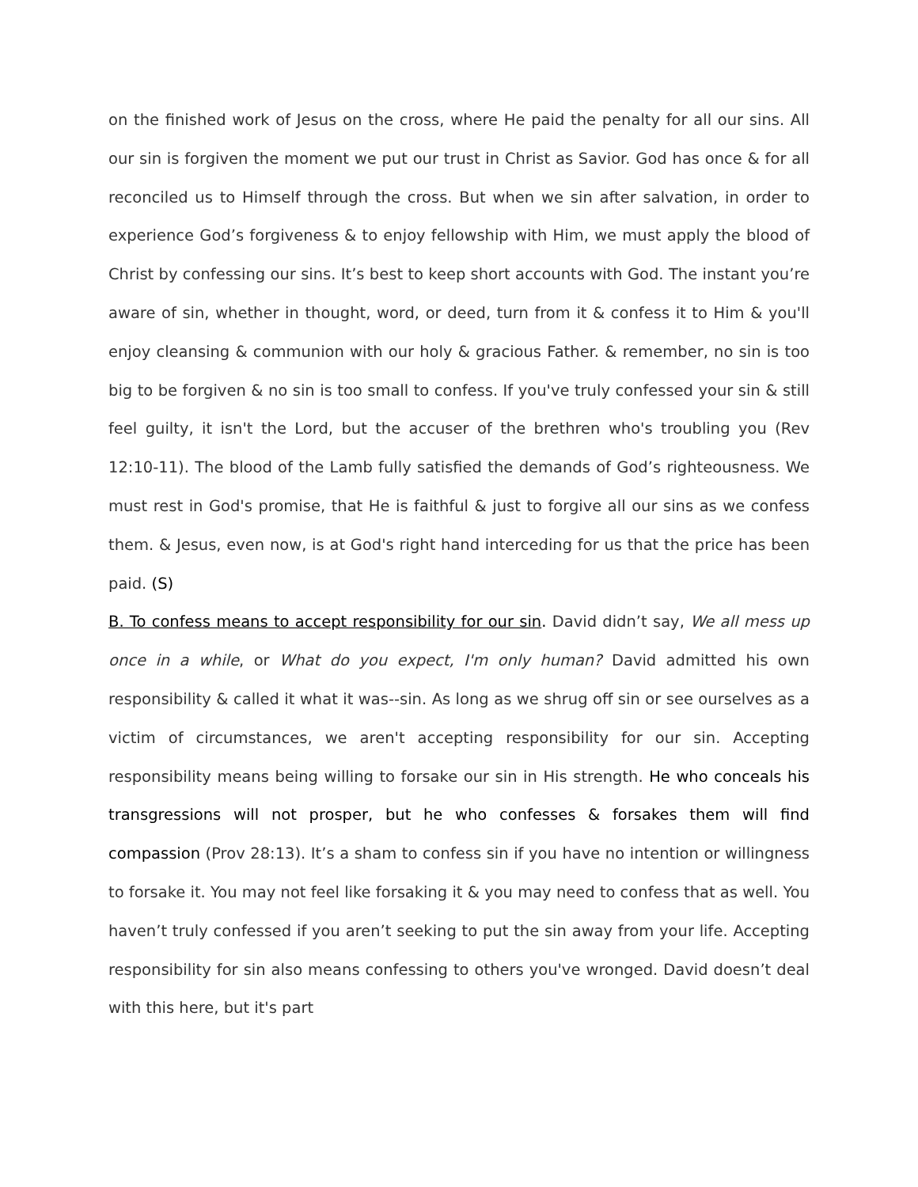on the finished work of Jesus on the cross, where He paid the penalty for all our sins. All our sin is forgiven the moment we put our trust in Christ as Savior. God has once & for all reconciled us to Himself through the cross. But when we sin after salvation, in order to experience God’s forgiveness & to enjoy fellowship with Him, we must apply the blood of Christ by confessing our sins. It’s best to keep short accounts with God. The instant you’re aware of sin, whether in thought, word, or deed, turn from it & confess it to Him & you'll enjoy cleansing & communion with our holy & gracious Father. & remember, no sin is too big to be forgiven & no sin is too small to confess. If you've truly confessed your sin & still feel guilty, it isn't the Lord, but the accuser of the brethren who's troubling you (Rev 12:10-11). The blood of the Lamb fully satisfied the demands of God’s righteousness. We must rest in God's promise, that He is faithful & just to forgive all our sins as we confess them. & Jesus, even now, is at God's right hand interceding for us that the price has been paid. (S)
B. To confess means to accept responsibility for our sin. David didn’t say, We all mess up once in a while, or What do you expect, I'm only human? David admitted his own responsibility & called it what it was--sin. As long as we shrug off sin or see ourselves as a victim of circumstances, we aren't accepting responsibility for our sin. Accepting responsibility means being willing to forsake our sin in His strength. He who conceals his transgressions will not prosper, but he who confesses & forsakes them will find compassion (Prov 28:13). It’s a sham to confess sin if you have no intention or willingness to forsake it. You may not feel like forsaking it & you may need to confess that as well. You haven’t truly confessed if you aren’t seeking to put the sin away from your life. Accepting responsibility for sin also means confessing to others you've wronged. David doesn’t deal with this here, but it's part